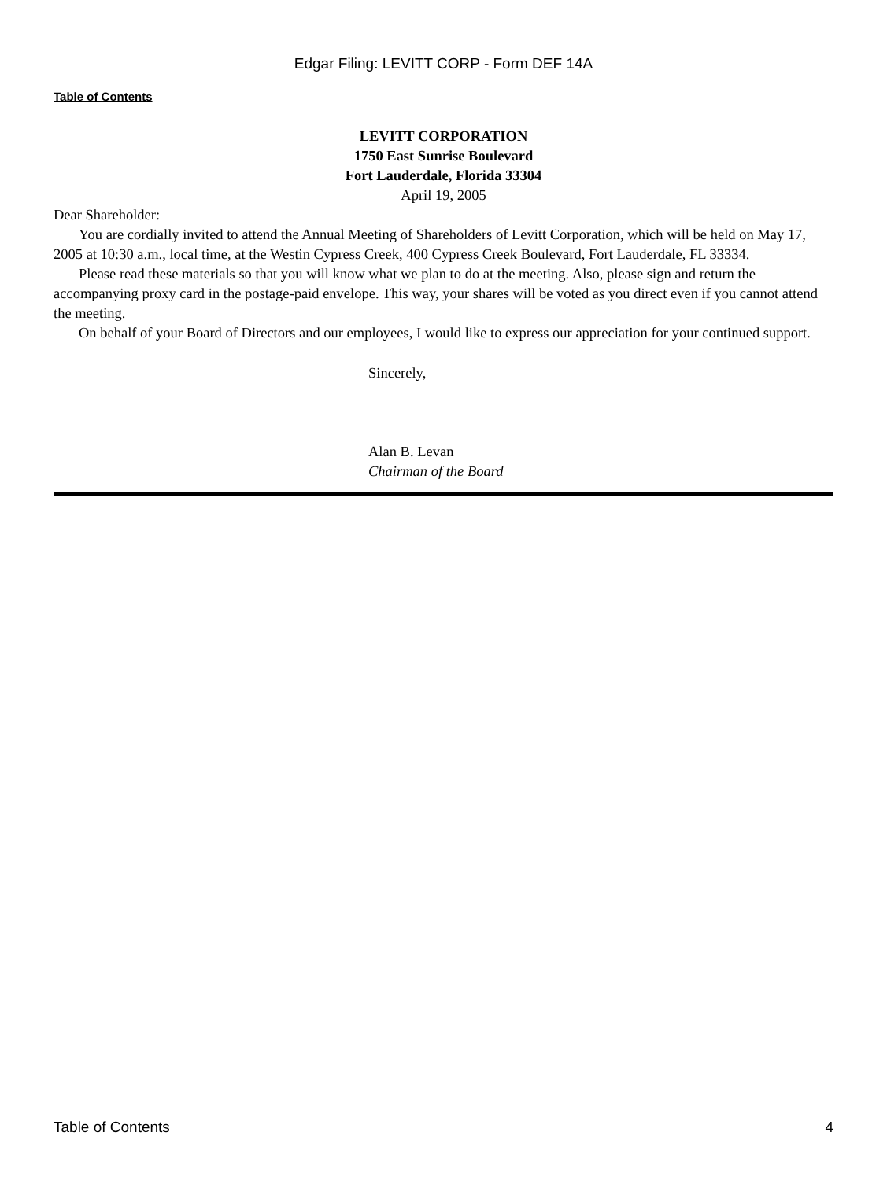Edgar Filing: LEVITT CORP - Form DEF 14A
Table of Contents
LEVITT CORPORATION
1750 East Sunrise Boulevard
Fort Lauderdale, Florida 33304
April 19, 2005
Dear Shareholder:
You are cordially invited to attend the Annual Meeting of Shareholders of Levitt Corporation, which will be held on May 17, 2005 at 10:30 a.m., local time, at the Westin Cypress Creek, 400 Cypress Creek Boulevard, Fort Lauderdale, FL 33334.
Please read these materials so that you will know what we plan to do at the meeting. Also, please sign and return the accompanying proxy card in the postage-paid envelope. This way, your shares will be voted as you direct even if you cannot attend the meeting.
On behalf of your Board of Directors and our employees, I would like to express our appreciation for your continued support.
Sincerely,
Alan B. Levan
Chairman of the Board
Table of Contents 4